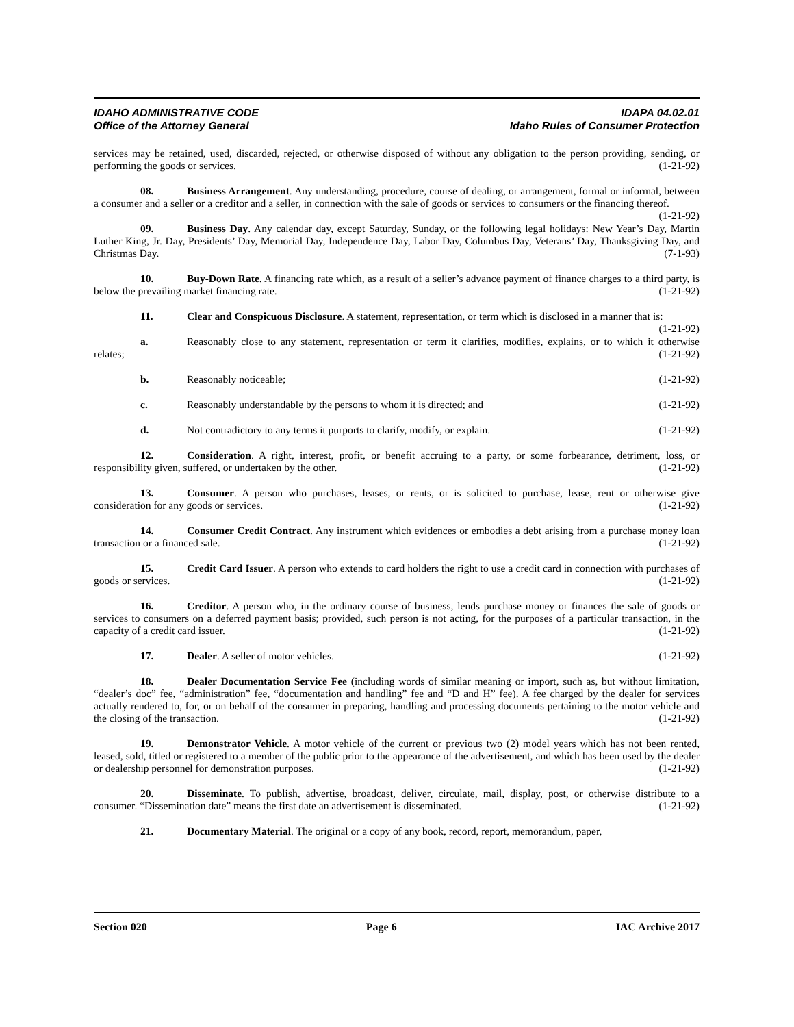IDAHO ADMINISTRATIVE CODE IDAPA 04.02.01
Office of the Attorney General Idaho Rules of Consumer Protection
services may be retained, used, discarded, rejected, or otherwise disposed of without any obligation to the person providing, sending, or performing the goods or services. (1-21-92)
08. Business Arrangement. Any understanding, procedure, course of dealing, or arrangement, formal or informal, between a consumer and a seller or a creditor and a seller, in connection with the sale of goods or services to consumers or the financing thereof. (1-21-92)
09. Business Day. Any calendar day, except Saturday, Sunday, or the following legal holidays: New Year’s Day, Martin Luther King, Jr. Day, Presidents’ Day, Memorial Day, Independence Day, Labor Day, Columbus Day, Veterans’ Day, Thanksgiving Day, and Christmas Day. (7-1-93)
10. Buy-Down Rate. A financing rate which, as a result of a seller’s advance payment of finance charges to a third party, is below the prevailing market financing rate. (1-21-92)
11. Clear and Conspicuous Disclosure. A statement, representation, or term which is disclosed in a manner that is: (1-21-92)
a. Reasonably close to any statement, representation or term it clarifies, modifies, explains, or to which it otherwise relates; (1-21-92)
b. Reasonably noticeable; (1-21-92)
c. Reasonably understandable by the persons to whom it is directed; and (1-21-92)
d. Not contradictory to any terms it purports to clarify, modify, or explain. (1-21-92)
12. Consideration. A right, interest, profit, or benefit accruing to a party, or some forbearance, detriment, loss, or responsibility given, suffered, or undertaken by the other. (1-21-92)
13. Consumer. A person who purchases, leases, or rents, or is solicited to purchase, lease, rent or otherwise give consideration for any goods or services. (1-21-92)
14. Consumer Credit Contract. Any instrument which evidences or embodies a debt arising from a purchase money loan transaction or a financed sale. (1-21-92)
15. Credit Card Issuer. A person who extends to card holders the right to use a credit card in connection with purchases of goods or services. (1-21-92)
16. Creditor. A person who, in the ordinary course of business, lends purchase money or finances the sale of goods or services to consumers on a deferred payment basis; provided, such person is not acting, for the purposes of a particular transaction, in the capacity of a credit card issuer. (1-21-92)
17. Dealer. A seller of motor vehicles. (1-21-92)
18. Dealer Documentation Service Fee (including words of similar meaning or import, such as, but without limitation, “dealer’s doc” fee, “administration” fee, “documentation and handling” fee and “D and H” fee). A fee charged by the dealer for services actually rendered to, for, or on behalf of the consumer in preparing, handling and processing documents pertaining to the motor vehicle and the closing of the transaction. (1-21-92)
19. Demonstrator Vehicle. A motor vehicle of the current or previous two (2) model years which has not been rented, leased, sold, titled or registered to a member of the public prior to the appearance of the advertisement, and which has been used by the dealer or dealership personnel for demonstration purposes. (1-21-92)
20. Disseminate. To publish, advertise, broadcast, deliver, circulate, mail, display, post, or otherwise distribute to a consumer. “Dissemination date” means the first date an advertisement is disseminated. (1-21-92)
21. Documentary Material. The original or a copy of any book, record, report, memorandum, paper,
Section 020 Page 6 IAC Archive 2017